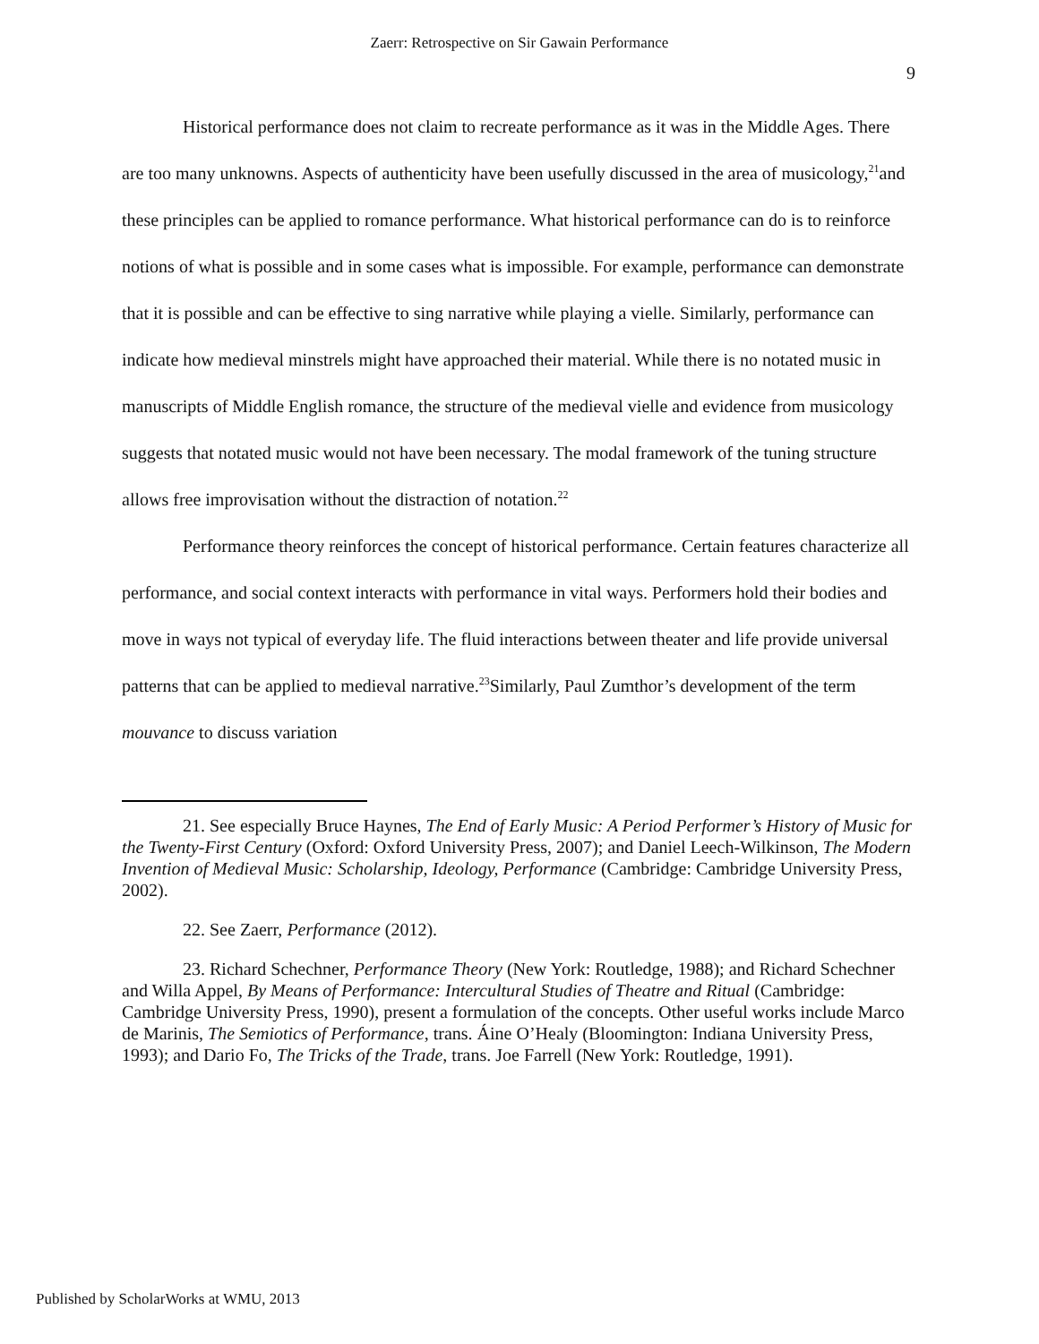Zaerr: Retrospective on Sir Gawain Performance
9
Historical performance does not claim to recreate performance as it was in the Middle Ages. There are too many unknowns. Aspects of authenticity have been usefully discussed in the area of musicology,<sup>21</sup>and these principles can be applied to romance performance. What historical performance can do is to reinforce notions of what is possible and in some cases what is impossible. For example, performance can demonstrate that it is possible and can be effective to sing narrative while playing a vielle. Similarly, performance can indicate how medieval minstrels might have approached their material. While there is no notated music in manuscripts of Middle English romance, the structure of the medieval vielle and evidence from musicology suggests that notated music would not have been necessary. The modal framework of the tuning structure allows free improvisation without the distraction of notation.<sup>22</sup>
Performance theory reinforces the concept of historical performance. Certain features characterize all performance, and social context interacts with performance in vital ways. Performers hold their bodies and move in ways not typical of everyday life. The fluid interactions between theater and life provide universal patterns that can be applied to medieval narrative.<sup>23</sup>Similarly, Paul Zumthor’s development of the term mouvance to discuss variation
21. See especially Bruce Haynes, The End of Early Music: A Period Performer’s History of Music for the Twenty-First Century (Oxford: Oxford University Press, 2007); and Daniel Leech-Wilkinson, The Modern Invention of Medieval Music: Scholarship, Ideology, Performance (Cambridge: Cambridge University Press, 2002).
22. See Zaerr, Performance (2012).
23. Richard Schechner, Performance Theory (New York: Routledge, 1988); and Richard Schechner and Willa Appel, By Means of Performance: Intercultural Studies of Theatre and Ritual (Cambridge: Cambridge University Press, 1990), present a formulation of the concepts. Other useful works include Marco de Marinis, The Semiotics of Performance, trans. Áine O’Healy (Bloomington: Indiana University Press, 1993); and Dario Fo, The Tricks of the Trade, trans. Joe Farrell (New York: Routledge, 1991).
Published by ScholarWorks at WMU, 2013